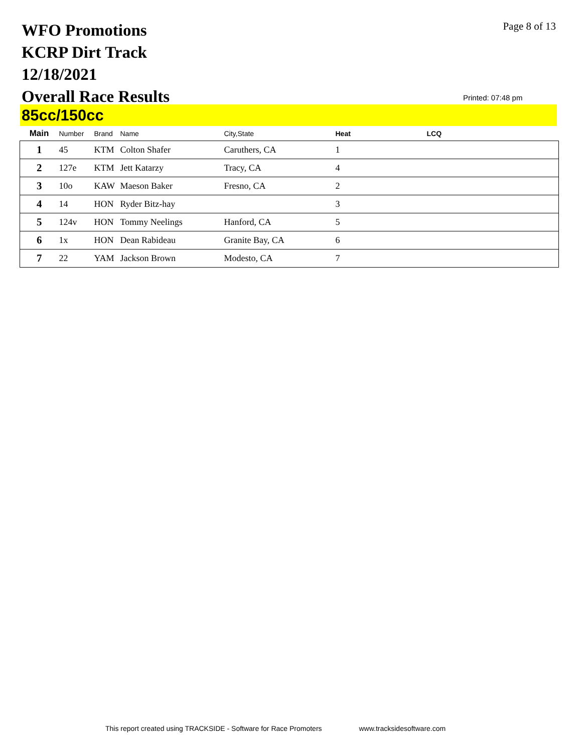WFO Promotions
KCRP Dirt Track
12/18/2021
Overall Race Results
Page 8 of 13
Printed: 07:48 pm
85cc/150cc
| Main | Number | Brand | Name | City,State | Heat | LCQ |
| --- | --- | --- | --- | --- | --- | --- |
| 1 | 45 | KTM | Colton Shafer | Caruthers, CA | 1 | |
| 2 | 127e | KTM | Jett Katarzy | Tracy, CA | 4 | |
| 3 | 10o | KAW | Maeson Baker | Fresno, CA | 2 | |
| 4 | 14 | HON | Ryder Bitz-hay | | 3 | |
| 5 | 124v | HON | Tommy Neelings | Hanford, CA | 5 | |
| 6 | 1x | HON | Dean Rabideau | Granite Bay, CA | 6 | |
| 7 | 22 | YAM | Jackson Brown | Modesto, CA | 7 | |
This report created using TRACKSIDE - Software for Race Promoters www.tracksidesoftware.com